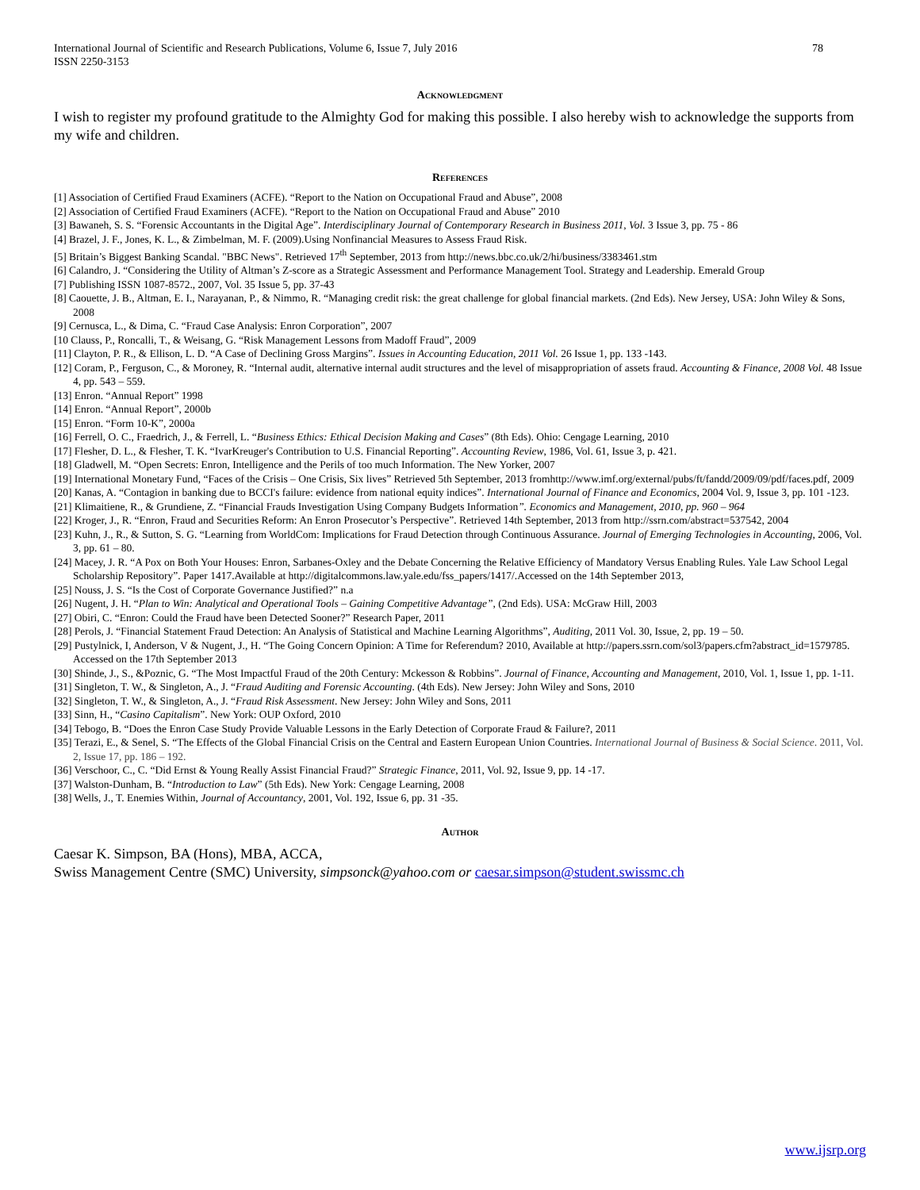International Journal of Scientific and Research Publications, Volume 6, Issue 7, July 2016
ISSN 2250-3153 78
Acknowledgment
I wish to register my profound gratitude to the Almighty God for making this possible. I also hereby wish to acknowledge the supports from my wife and children.
References
[1] Association of Certified Fraud Examiners (ACFE). “Report to the Nation on Occupational Fraud and Abuse”, 2008
[2] Association of Certified Fraud Examiners (ACFE). “Report to the Nation on Occupational Fraud and Abuse” 2010
[3] Bawaneh, S. S. “Forensic Accountants in the Digital Age”. Interdisciplinary Journal of Contemporary Research in Business 2011, Vol. 3 Issue 3, pp. 75 - 86
[4] Brazel, J. F., Jones, K. L., & Zimbelman, M. F. (2009).Using Nonfinancial Measures to Assess Fraud Risk.
[5] Britain’s Biggest Banking Scandal. "BBC News". Retrieved 17<sup>th</sup> September, 2013 from http://news.bbc.co.uk/2/hi/business/3383461.stm
[6] Calandro, J. “Considering the Utility of Altman’s Z-score as a Strategic Assessment and Performance Management Tool. Strategy and Leadership. Emerald Group
[7] Publishing ISSN 1087-8572., 2007, Vol. 35 Issue 5, pp. 37-43
[8] Caouette, J. B., Altman, E. I., Narayanan, P., & Nimmo, R. “Managing credit risk: the great challenge for global financial markets. (2nd Eds). New Jersey, USA: John Wiley & Sons, 2008
[9] Cernusca, L., & Dima, C. “Fraud Case Analysis: Enron Corporation”, 2007
[10 Clauss, P., Roncalli, T., & Weisang, G. “Risk Management Lessons from Madoff Fraud”, 2009
[11] Clayton, P. R., & Ellison, L. D. “A Case of Declining Gross Margins”. Issues in Accounting Education, 2011 Vol. 26 Issue 1, pp. 133 -143.
[12] Coram, P., Ferguson, C., & Moroney, R. “Internal audit, alternative internal audit structures and the level of misappropriation of assets fraud. Accounting & Finance, 2008 Vol. 48 Issue 4, pp. 543 – 559.
[13] Enron. “Annual Report” 1998
[14] Enron. “Annual Report”, 2000b
[15] Enron. “Form 10-K”, 2000a
[16] Ferrell, O. C., Fraedrich, J., & Ferrell, L. “Business Ethics: Ethical Decision Making and Cases” (8th Eds). Ohio: Cengage Learning, 2010
[17] Flesher, D. L., & Flesher, T. K. “IvarKreuger's Contribution to U.S. Financial Reporting”. Accounting Review, 1986, Vol. 61, Issue 3, p. 421.
[18] Gladwell, M. “Open Secrets: Enron, Intelligence and the Perils of too much Information. The New Yorker, 2007
[19] International Monetary Fund, “Faces of the Crisis – One Crisis, Six lives” Retrieved 5th September, 2013 fromhttp://www.imf.org/external/pubs/ft/fandd/2009/09/pdf/faces.pdf, 2009
[20] Kanas, A. “Contagion in banking due to BCCI's failure: evidence from national equity indices”. International Journal of Finance and Economics, 2004 Vol. 9, Issue 3, pp. 101 -123.
[21] Klimaitiene, R., & Grundiene, Z. “Financial Frauds Investigation Using Company Budgets Information”. Economics and Management, 2010, pp. 960 – 964
[22] Kroger, J., R. “Enron, Fraud and Securities Reform: An Enron Prosecutor’s Perspective”. Retrieved 14th September, 2013 from http://ssrn.com/abstract=537542, 2004
[23] Kuhn, J., R., & Sutton, S. G. “Learning from WorldCom: Implications for Fraud Detection through Continuous Assurance. Journal of Emerging Technologies in Accounting, 2006, Vol. 3, pp. 61 – 80.
[24] Macey, J. R. “A Pox on Both Your Houses: Enron, Sarbanes-Oxley and the Debate Concerning the Relative Efficiency of Mandatory Versus Enabling Rules. Yale Law School Legal Scholarship Repository”. Paper 1417.Available at http://digitalcommons.law.yale.edu/fss_papers/1417/.Accessed on the 14th September 2013,
[25] Nouss, J. S. “Is the Cost of Corporate Governance Justified?” n.a
[26] Nugent, J. H. “Plan to Win: Analytical and Operational Tools – Gaining Competitive Advantage”, (2nd Eds). USA: McGraw Hill, 2003
[27] Obiri, C. “Enron: Could the Fraud have been Detected Sooner?” Research Paper, 2011
[28] Perols, J. “Financial Statement Fraud Detection: An Analysis of Statistical and Machine Learning Algorithms”, Auditing, 2011 Vol. 30, Issue, 2, pp. 19 – 50.
[29] Pustylnick, I, Anderson, V & Nugent, J., H. “The Going Concern Opinion: A Time for Referendum? 2010, Available at http://papers.ssrn.com/sol3/papers.cfm?abstract_id=1579785. Accessed on the 17th September 2013
[30] Shinde, J., S., &Poznic, G. “The Most Impactful Fraud of the 20th Century: Mckesson & Robbins”. Journal of Finance, Accounting and Management, 2010, Vol. 1, Issue 1, pp. 1-11.
[31] Singleton, T. W., & Singleton, A., J. “Fraud Auditing and Forensic Accounting. (4th Eds). New Jersey: John Wiley and Sons, 2010
[32] Singleton, T. W., & Singleton, A., J. “Fraud Risk Assessment. New Jersey: John Wiley and Sons, 2011
[33] Sinn, H., “Casino Capitalism”. New York: OUP Oxford, 2010
[34] Tebogo, B. “Does the Enron Case Study Provide Valuable Lessons in the Early Detection of Corporate Fraud & Failure?, 2011
[35] Terazi, E., & Senel, S. “The Effects of the Global Financial Crisis on the Central and Eastern European Union Countries. International Journal of Business & Social Science. 2011, Vol. 2, Issue 17, pp. 186 – 192.
[36] Verschoor, C., C. “Did Ernst & Young Really Assist Financial Fraud?” Strategic Finance, 2011, Vol. 92, Issue 9, pp. 14 -17.
[37] Walston-Dunham, B. “Introduction to Law” (5th Eds). New York: Cengage Learning, 2008
[38] Wells, J., T. Enemies Within, Journal of Accountancy, 2001, Vol. 192, Issue 6, pp. 31 -35.
Author
Caesar K. Simpson, BA (Hons), MBA, ACCA,
Swiss Management Centre (SMC) University, simpsonck@yahoo.com or caesar.simpson@student.swissmc.ch
www.ijsrp.org